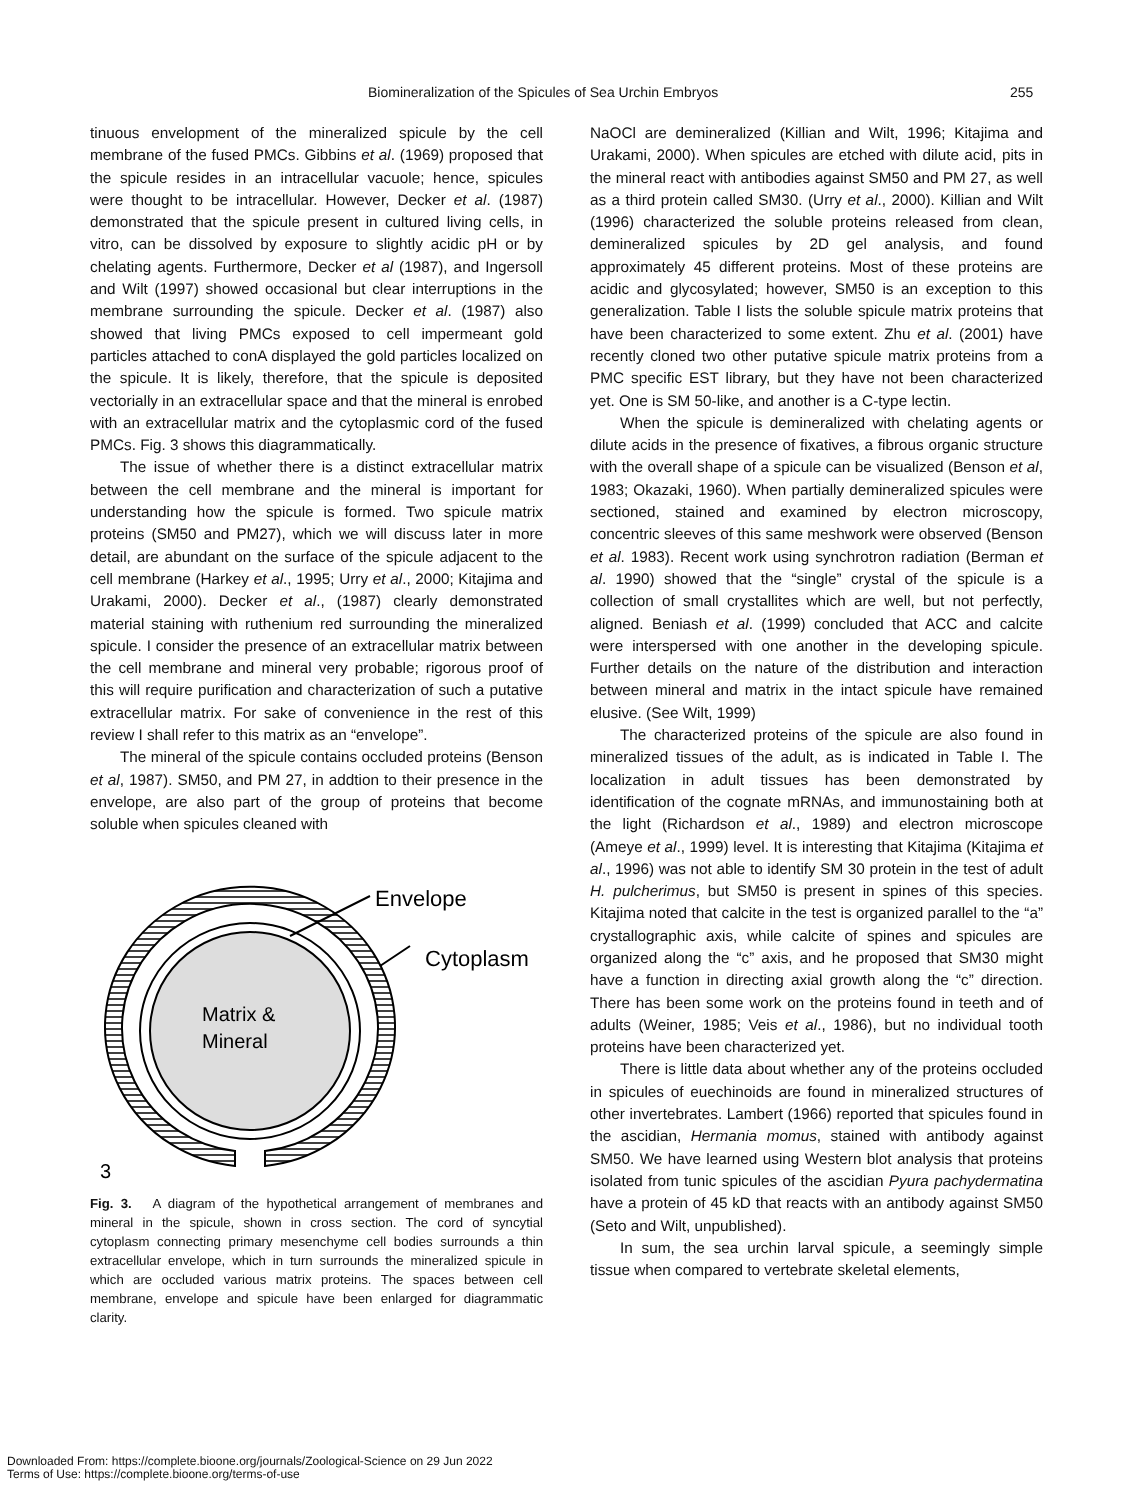Biomineralization of the Spicules of Sea Urchin Embryos 255
tinuous envelopment of the mineralized spicule by the cell membrane of the fused PMCs. Gibbins et al. (1969) proposed that the spicule resides in an intracellular vacuole; hence, spicules were thought to be intracellular. However, Decker et al. (1987) demonstrated that the spicule present in cultured living cells, in vitro, can be dissolved by exposure to slightly acidic pH or by chelating agents. Furthermore, Decker et al (1987), and Ingersoll and Wilt (1997) showed occasional but clear interruptions in the membrane surrounding the spicule. Decker et al. (1987) also showed that living PMCs exposed to cell impermeant gold particles attached to conA displayed the gold particles localized on the spicule. It is likely, therefore, that the spicule is deposited vectorially in an extracellular space and that the mineral is enrobed with an extracellular matrix and the cytoplasmic cord of the fused PMCs. Fig. 3 shows this diagrammatically.
The issue of whether there is a distinct extracellular matrix between the cell membrane and the mineral is important for understanding how the spicule is formed. Two spicule matrix proteins (SM50 and PM27), which we will discuss later in more detail, are abundant on the surface of the spicule adjacent to the cell membrane (Harkey et al., 1995; Urry et al., 2000; Kitajima and Urakami, 2000). Decker et al., (1987) clearly demonstrated material staining with ruthenium red surrounding the mineralized spicule. I consider the presence of an extracellular matrix between the cell membrane and mineral very probable; rigorous proof of this will require purification and characterization of such a putative extracellular matrix. For sake of convenience in the rest of this review I shall refer to this matrix as an “envelope”.
The mineral of the spicule contains occluded proteins (Benson et al, 1987). SM50, and PM 27, in addtion to their presence in the envelope, are also part of the group of proteins that become soluble when spicules cleaned with
Envelope
Cytoplasm
Matrix &
Mineral
3
Fig. 3. A diagram of the hypothetical arrangement of membranes and mineral in the spicule, shown in cross section. The cord of syncytial cytoplasm connecting primary mesenchyme cell bodies surrounds a thin extracellular envelope, which in turn surrounds the mineralized spicule in which are occluded various matrix proteins. The spaces between cell membrane, envelope and spicule have been enlarged for diagrammatic clarity.
NaOCl are demineralized (Killian and Wilt, 1996; Kitajima and Urakami, 2000). When spicules are etched with dilute acid, pits in the mineral react with antibodies against SM50 and PM 27, as well as a third protein called SM30. (Urry et al., 2000). Killian and Wilt (1996) characterized the soluble proteins released from clean, demineralized spicules by 2D gel analysis, and found approximately 45 different proteins. Most of these proteins are acidic and glycosylated; however, SM50 is an exception to this generalization. Table I lists the soluble spicule matrix proteins that have been characterized to some extent. Zhu et al. (2001) have recently cloned two other putative spicule matrix proteins from a PMC specific EST library, but they have not been characterized yet. One is SM 50-like, and another is a C-type lectin.
When the spicule is demineralized with chelating agents or dilute acids in the presence of fixatives, a fibrous organic structure with the overall shape of a spicule can be visualized (Benson et al, 1983; Okazaki, 1960). When partially demineralized spicules were sectioned, stained and examined by electron microscopy, concentric sleeves of this same meshwork were observed (Benson et al. 1983). Recent work using synchrotron radiation (Berman et al. 1990) showed that the “single” crystal of the spicule is a collection of small crystallites which are well, but not perfectly, aligned. Beniash et al. (1999) concluded that ACC and calcite were interspersed with one another in the developing spicule. Further details on the nature of the distribution and interaction between mineral and matrix in the intact spicule have remained elusive. (See Wilt, 1999)
The characterized proteins of the spicule are also found in mineralized tissues of the adult, as is indicated in Table I. The localization in adult tissues has been demonstrated by identification of the cognate mRNAs, and immunostaining both at the light (Richardson et al., 1989) and electron microscope (Ameye et al., 1999) level. It is interesting that Kitajima (Kitajima et al., 1996) was not able to identify SM 30 protein in the test of adult H. pulcherimus, but SM50 is present in spines of this species. Kitajima noted that calcite in the test is organized parallel to the “a” crystallographic axis, while calcite of spines and spicules are organized along the “c” axis, and he proposed that SM30 might have a function in directing axial growth along the “c” direction. There has been some work on the proteins found in teeth and of adults (Weiner, 1985; Veis et al., 1986), but no individual tooth proteins have been characterized yet.
There is little data about whether any of the proteins occluded in spicules of euechinoids are found in mineralized structures of other invertebrates. Lambert (1966) reported that spicules found in the ascidian, Hermania momus, stained with antibody against SM50. We have learned using Western blot analysis that proteins isolated from tunic spicules of the ascidian Pyura pachydermatina have a protein of 45 kD that reacts with an antibody against SM50 (Seto and Wilt, unpublished).
In sum, the sea urchin larval spicule, a seemingly simple tissue when compared to vertebrate skeletal elements,
Downloaded From: https://complete.bioone.org/journals/Zoological-Science on 29 Jun 2022
Terms of Use: https://complete.bioone.org/terms-of-use